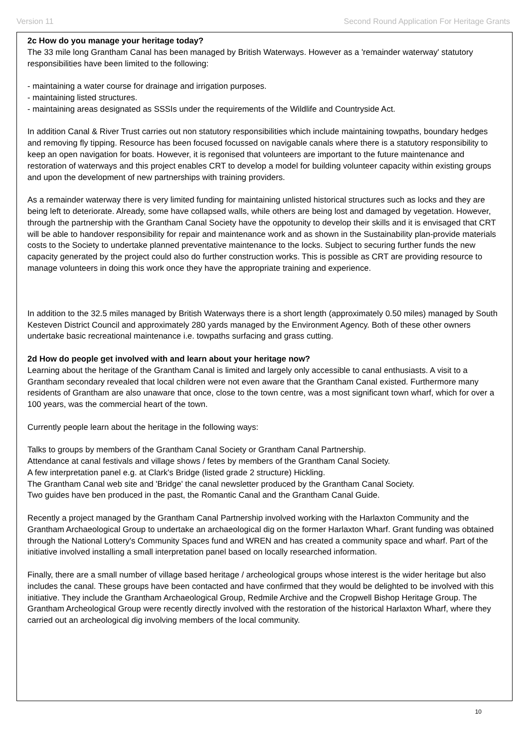Version 11 Second Round Application For Heritage Grants
2c How do you manage your heritage today?
The 33 mile long Grantham Canal has been managed by British Waterways. However as a 'remainder waterway' statutory responsibilities have been limited to the following:
- maintaining a water course for drainage and irrigation purposes.
- maintaining listed structures.
- maintaining areas designated as SSSIs under the requirements of the Wildlife and Countryside Act.
In addition Canal & River Trust carries out non statutory responsibilities which include maintaining towpaths, boundary hedges and removing fly tipping. Resource has been focused focussed on navigable canals where there is a statutory responsibility to keep an open navigation for boats. However, it is regonised that volunteers are important to the future maintenance and restoration of waterways and this project enables CRT to develop a model for building volunteer capacity within existing groups and upon the development of new partnerships with training providers.
As a remainder waterway there is very limited funding for maintaining unlisted historical structures such as locks and they are being left to deteriorate. Already, some have collapsed walls, while others are being lost and damaged by vegetation. However, through the partnership with the Grantham Canal Society have the oppotunity to develop their skills and it is envisaged that CRT will be able to handover responsibility for repair and maintenance work and as shown in the Sustainability plan-provide materials costs to the Society to undertake planned preventative maintenance to the locks. Subject to securing further funds the new capacity generated by the project could also do further construction works. This is possible as CRT are providing resource to manage volunteers in doing this work once they have the appropriate training and experience.
In addition to the 32.5 miles managed by British Waterways there is a short length (approximately 0.50 miles) managed by South Kesteven District Council and approximately 280 yards managed by the Environment Agency. Both of these other owners undertake basic recreational maintenance i.e. towpaths surfacing and grass cutting.
2d How do people get involved with and learn about your heritage now?
Learning about the heritage of the Grantham Canal is limited and largely only accessible to canal enthusiasts. A visit to a Grantham secondary revealed that local children were not even aware that the Grantham Canal existed. Furthermore many residents of Grantham are also unaware that once, close to the town centre, was a most significant town wharf, which for over a 100 years, was the commercial heart of the town.
Currently people learn about the heritage in the following ways:
Talks to groups by members of the Grantham Canal Society or Grantham Canal Partnership.
Attendance at canal festivals and village shows / fetes by members of the Grantham Canal Society.
A few interpretation panel e.g. at Clark's Bridge (listed grade 2 structure) Hickling.
The Grantham Canal web site and 'Bridge' the canal newsletter produced by the Grantham Canal Society.
Two guides have ben produced in the past, the Romantic Canal and the Grantham Canal Guide.
Recently a project managed by the Grantham Canal Partnership involved working with the Harlaxton Community and the Grantham Archaeological Group to undertake an archaeological dig on the former Harlaxton Wharf. Grant funding was obtained through the National Lottery's Community Spaces fund and WREN and has created a community space and wharf. Part of the initiative involved installing a small interpretation panel based on locally researched information.
Finally, there are a small number of village based heritage / archeological groups whose interest is the wider heritage but also includes the canal. These groups have been contacted and have confirmed that they would be delighted to be involved with this initiative. They include the Grantham Archaeological Group, Redmile Archive and the Cropwell Bishop Heritage Group. The Grantham Archeological Group were recently directly involved with the restoration of the historical Harlaxton Wharf, where they carried out an archeological dig involving members of the local community.
10